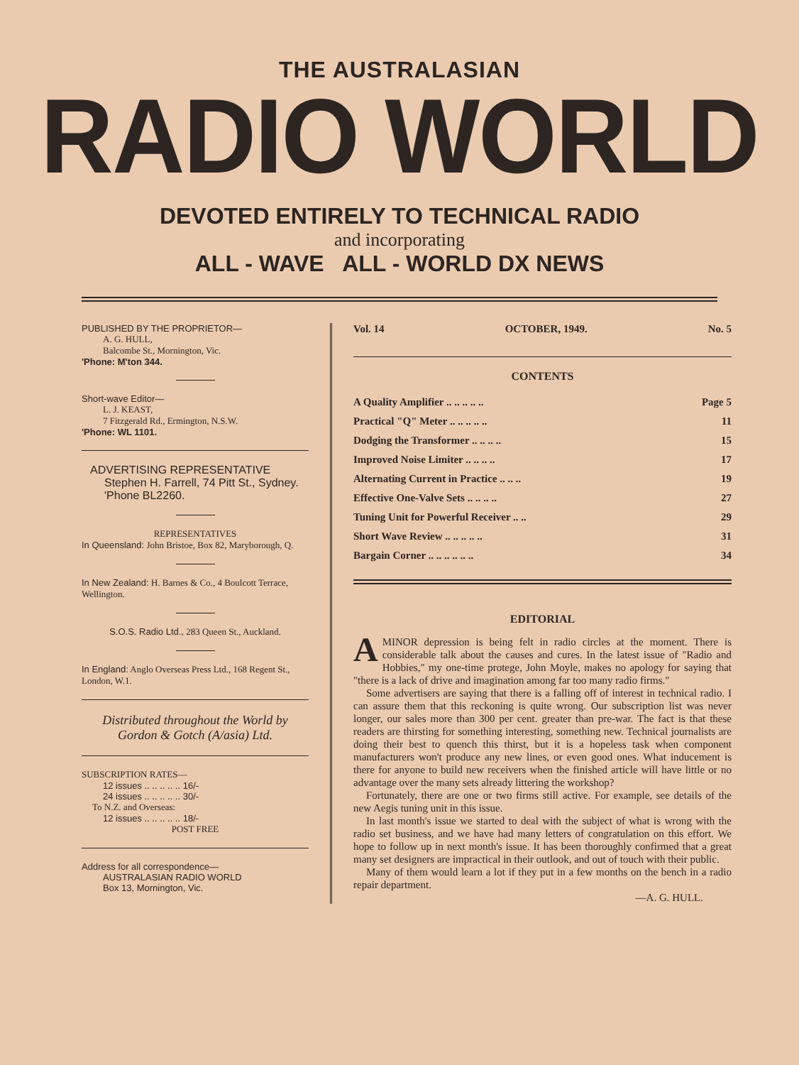THE AUSTRALASIAN
RADIO WORLD
DEVOTED ENTIRELY TO TECHNICAL RADIO
and incorporating
ALL - WAVE ALL - WORLD DX NEWS
PUBLISHED BY THE PROPRIETOR—
A. G. HULL,
Balcombe St., Mornington, Vic.
'Phone: M'ton 344.
Short-wave Editor—
L. J. KEAST,
7 Fitzgerald Rd., Ermington, N.S.W.
'Phone: WL 1101.
ADVERTISING REPRESENTATIVE
Stephen H. Farrell, 74 Pitt St., Sydney. 'Phone BL2260.
REPRESENTATIVES
In Queensland: John Bristoe, Box 82, Maryborough, Q.
In New Zealand: H. Barnes & Co., 4 Boulcott Terrace, Wellington.
S.O.S. Radio Ltd., 283 Queen St., Auckland.
In England: Anglo Overseas Press Ltd., 168 Regent St., London, W.1.
Distributed throughout the World by Gordon & Gotch (A/asia) Ltd.
SUBSCRIPTION RATES—
12 issues .. .. .. .. .. 16/-
24 issues .. .. .. .. .. 30/-
To N.Z. and Overseas:
12 issues .. .. .. .. .. 18/-
POST FREE
Address for all correspondence—
AUSTRALASIAN RADIO WORLD
Box 13, Mornington, Vic.
Vol. 14 OCTOBER, 1949. No. 5
CONTENTS
| A Quality Amplifier .. .. .. .. .. | Page 5 |
| Practical "Q" Meter .. .. .. .. .. | 11 |
| Dodging the Transformer .. .. .. .. | 15 |
| Improved Noise Limiter .. .. .. .. | 17 |
| Alternating Current in Practice .. .. .. | 19 |
| Effective One-Valve Sets .. .. .. .. | 27 |
| Tuning Unit for Powerful Receiver .. .. | 29 |
| Short Wave Review .. .. .. .. .. | 31 |
| Bargain Corner .. .. .. .. .. .. | 34 |
EDITORIAL
AMINOR depression is being felt in radio circles at the moment. There is considerable talk about the causes and cures. In the latest issue of "Radio and Hobbies," my one-time protege, John Moyle, makes no apology for saying that "there is a lack of drive and imagination among far too many radio firms."
Some advertisers are saying that there is a falling off of interest in technical radio. I can assure them that this reckoning is quite wrong. Our subscription list was never longer, our sales more than 300 per cent. greater than pre-war. The fact is that these readers are thirsting for something interesting, something new. Technical journalists are doing their best to quench this thirst, but it is a hopeless task when component manufacturers won't produce any new lines, or even good ones. What inducement is there for anyone to build new receivers when the finished article will have little or no advantage over the many sets already littering the workshop?
Fortunately, there are one or two firms still active. For example, see details of the new Aegis tuning unit in this issue.
In last month's issue we started to deal with the subject of what is wrong with the radio set business, and we have had many letters of congratulation on this effort. We hope to follow up in next month's issue. It has been thoroughly confirmed that a great many set designers are impractical in their outlook, and out of touch with their public.
Many of them would learn a lot if they put in a few months on the bench in a radio repair department.
—A. G. HULL.